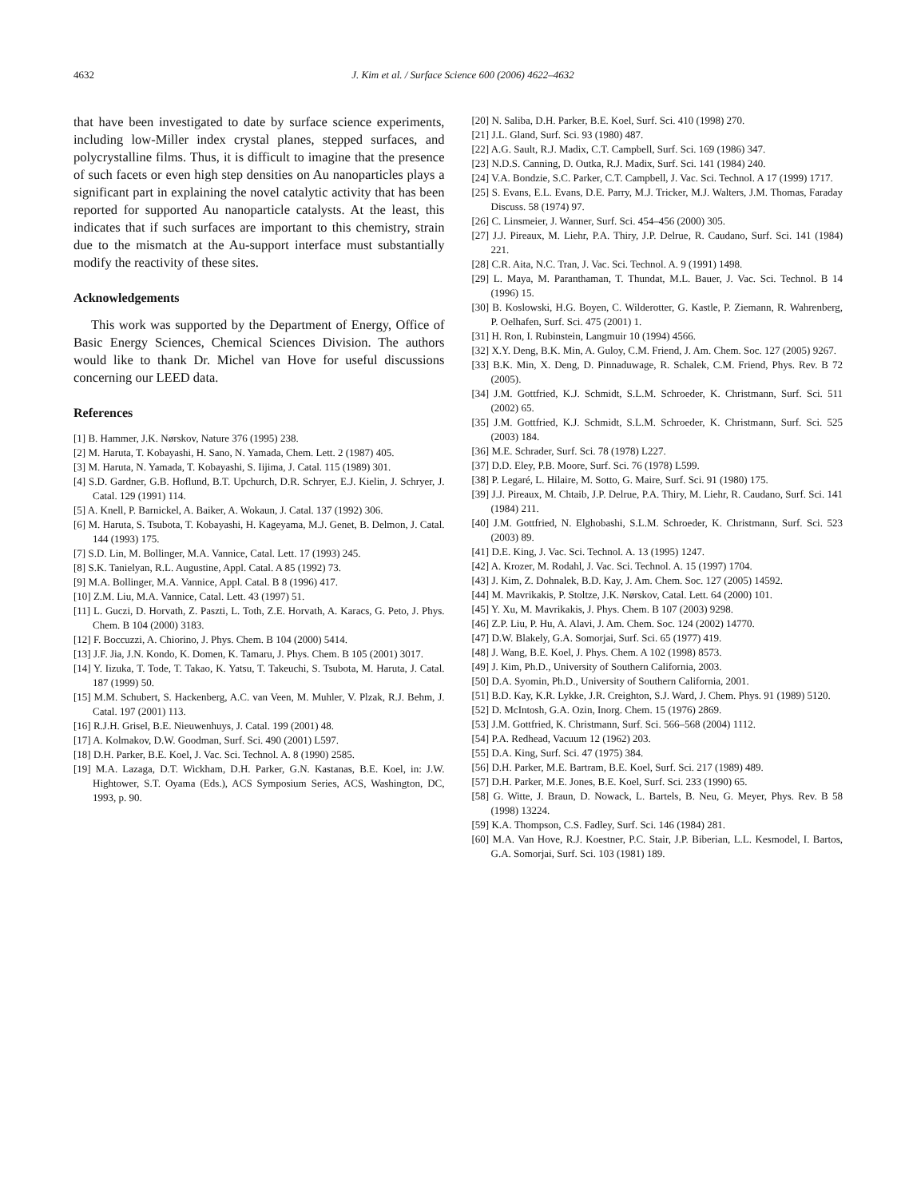4632 J. Kim et al. / Surface Science 600 (2006) 4622–4632
that have been investigated to date by surface science experiments, including low-Miller index crystal planes, stepped surfaces, and polycrystalline films. Thus, it is difficult to imagine that the presence of such facets or even high step densities on Au nanoparticles plays a significant part in explaining the novel catalytic activity that has been reported for supported Au nanoparticle catalysts. At the least, this indicates that if such surfaces are important to this chemistry, strain due to the mismatch at the Au-support interface must substantially modify the reactivity of these sites.
Acknowledgements
This work was supported by the Department of Energy, Office of Basic Energy Sciences, Chemical Sciences Division. The authors would like to thank Dr. Michel van Hove for useful discussions concerning our LEED data.
References
[1] B. Hammer, J.K. Nørskov, Nature 376 (1995) 238.
[2] M. Haruta, T. Kobayashi, H. Sano, N. Yamada, Chem. Lett. 2 (1987) 405.
[3] M. Haruta, N. Yamada, T. Kobayashi, S. Iijima, J. Catal. 115 (1989) 301.
[4] S.D. Gardner, G.B. Hoflund, B.T. Upchurch, D.R. Schryer, E.J. Kielin, J. Schryer, J. Catal. 129 (1991) 114.
[5] A. Knell, P. Barnickel, A. Baiker, A. Wokaun, J. Catal. 137 (1992) 306.
[6] M. Haruta, S. Tsubota, T. Kobayashi, H. Kageyama, M.J. Genet, B. Delmon, J. Catal. 144 (1993) 175.
[7] S.D. Lin, M. Bollinger, M.A. Vannice, Catal. Lett. 17 (1993) 245.
[8] S.K. Tanielyan, R.L. Augustine, Appl. Catal. A 85 (1992) 73.
[9] M.A. Bollinger, M.A. Vannice, Appl. Catal. B 8 (1996) 417.
[10] Z.M. Liu, M.A. Vannice, Catal. Lett. 43 (1997) 51.
[11] L. Guczi, D. Horvath, Z. Paszti, L. Toth, Z.E. Horvath, A. Karacs, G. Peto, J. Phys. Chem. B 104 (2000) 3183.
[12] F. Boccuzzi, A. Chiorino, J. Phys. Chem. B 104 (2000) 5414.
[13] J.F. Jia, J.N. Kondo, K. Domen, K. Tamaru, J. Phys. Chem. B 105 (2001) 3017.
[14] Y. Iizuka, T. Tode, T. Takao, K. Yatsu, T. Takeuchi, S. Tsubota, M. Haruta, J. Catal. 187 (1999) 50.
[15] M.M. Schubert, S. Hackenberg, A.C. van Veen, M. Muhler, V. Plzak, R.J. Behm, J. Catal. 197 (2001) 113.
[16] R.J.H. Grisel, B.E. Nieuwenhuys, J. Catal. 199 (2001) 48.
[17] A. Kolmakov, D.W. Goodman, Surf. Sci. 490 (2001) L597.
[18] D.H. Parker, B.E. Koel, J. Vac. Sci. Technol. A. 8 (1990) 2585.
[19] M.A. Lazaga, D.T. Wickham, D.H. Parker, G.N. Kastanas, B.E. Koel, in: J.W. Hightower, S.T. Oyama (Eds.), ACS Symposium Series, ACS, Washington, DC, 1993, p. 90.
[20] N. Saliba, D.H. Parker, B.E. Koel, Surf. Sci. 410 (1998) 270.
[21] J.L. Gland, Surf. Sci. 93 (1980) 487.
[22] A.G. Sault, R.J. Madix, C.T. Campbell, Surf. Sci. 169 (1986) 347.
[23] N.D.S. Canning, D. Outka, R.J. Madix, Surf. Sci. 141 (1984) 240.
[24] V.A. Bondzie, S.C. Parker, C.T. Campbell, J. Vac. Sci. Technol. A 17 (1999) 1717.
[25] S. Evans, E.L. Evans, D.E. Parry, M.J. Tricker, M.J. Walters, J.M. Thomas, Faraday Discuss. 58 (1974) 97.
[26] C. Linsmeier, J. Wanner, Surf. Sci. 454–456 (2000) 305.
[27] J.J. Pireaux, M. Liehr, P.A. Thiry, J.P. Delrue, R. Caudano, Surf. Sci. 141 (1984) 221.
[28] C.R. Aita, N.C. Tran, J. Vac. Sci. Technol. A. 9 (1991) 1498.
[29] L. Maya, M. Paranthaman, T. Thundat, M.L. Bauer, J. Vac. Sci. Technol. B 14 (1996) 15.
[30] B. Koslowski, H.G. Boyen, C. Wilderotter, G. Kastle, P. Ziemann, R. Wahrenberg, P. Oelhafen, Surf. Sci. 475 (2001) 1.
[31] H. Ron, I. Rubinstein, Langmuir 10 (1994) 4566.
[32] X.Y. Deng, B.K. Min, A. Guloy, C.M. Friend, J. Am. Chem. Soc. 127 (2005) 9267.
[33] B.K. Min, X. Deng, D. Pinnaduwage, R. Schalek, C.M. Friend, Phys. Rev. B 72 (2005).
[34] J.M. Gottfried, K.J. Schmidt, S.L.M. Schroeder, K. Christmann, Surf. Sci. 511 (2002) 65.
[35] J.M. Gottfried, K.J. Schmidt, S.L.M. Schroeder, K. Christmann, Surf. Sci. 525 (2003) 184.
[36] M.E. Schrader, Surf. Sci. 78 (1978) L227.
[37] D.D. Eley, P.B. Moore, Surf. Sci. 76 (1978) L599.
[38] P. Legaré, L. Hilaire, M. Sotto, G. Maire, Surf. Sci. 91 (1980) 175.
[39] J.J. Pireaux, M. Chtaib, J.P. Delrue, P.A. Thiry, M. Liehr, R. Caudano, Surf. Sci. 141 (1984) 211.
[40] J.M. Gottfried, N. Elghobashi, S.L.M. Schroeder, K. Christmann, Surf. Sci. 523 (2003) 89.
[41] D.E. King, J. Vac. Sci. Technol. A. 13 (1995) 1247.
[42] A. Krozer, M. Rodahl, J. Vac. Sci. Technol. A. 15 (1997) 1704.
[43] J. Kim, Z. Dohnalek, B.D. Kay, J. Am. Chem. Soc. 127 (2005) 14592.
[44] M. Mavrikakis, P. Stoltze, J.K. Nørskov, Catal. Lett. 64 (2000) 101.
[45] Y. Xu, M. Mavrikakis, J. Phys. Chem. B 107 (2003) 9298.
[46] Z.P. Liu, P. Hu, A. Alavi, J. Am. Chem. Soc. 124 (2002) 14770.
[47] D.W. Blakely, G.A. Somorjai, Surf. Sci. 65 (1977) 419.
[48] J. Wang, B.E. Koel, J. Phys. Chem. A 102 (1998) 8573.
[49] J. Kim, Ph.D., University of Southern California, 2003.
[50] D.A. Syomin, Ph.D., University of Southern California, 2001.
[51] B.D. Kay, K.R. Lykke, J.R. Creighton, S.J. Ward, J. Chem. Phys. 91 (1989) 5120.
[52] D. McIntosh, G.A. Ozin, Inorg. Chem. 15 (1976) 2869.
[53] J.M. Gottfried, K. Christmann, Surf. Sci. 566–568 (2004) 1112.
[54] P.A. Redhead, Vacuum 12 (1962) 203.
[55] D.A. King, Surf. Sci. 47 (1975) 384.
[56] D.H. Parker, M.E. Bartram, B.E. Koel, Surf. Sci. 217 (1989) 489.
[57] D.H. Parker, M.E. Jones, B.E. Koel, Surf. Sci. 233 (1990) 65.
[58] G. Witte, J. Braun, D. Nowack, L. Bartels, B. Neu, G. Meyer, Phys. Rev. B 58 (1998) 13224.
[59] K.A. Thompson, C.S. Fadley, Surf. Sci. 146 (1984) 281.
[60] M.A. Van Hove, R.J. Koestner, P.C. Stair, J.P. Biberian, L.L. Kesmodel, I. Bartos, G.A. Somorjai, Surf. Sci. 103 (1981) 189.